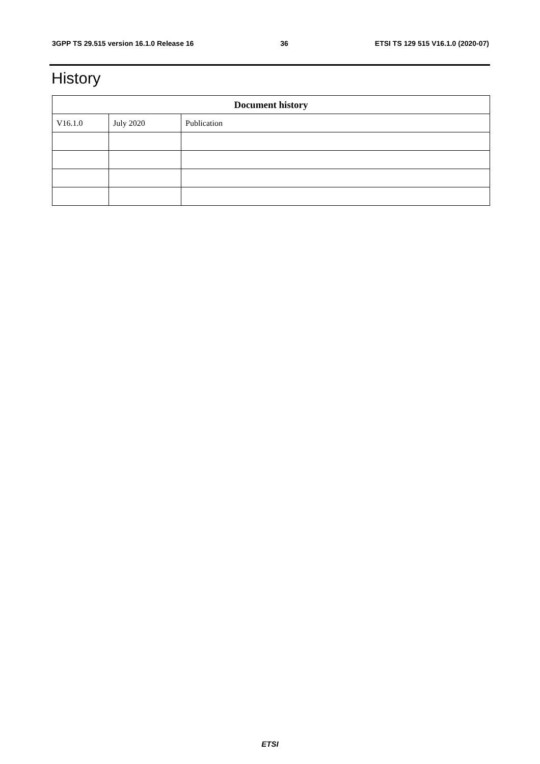3GPP TS 29.515 version 16.1.0 Release 16 36 ETSI TS 129 515 V16.1.0 (2020-07)
History
| Document history | | |
| --- | --- | --- |
| V16.1.0 | July 2020 | Publication |
ETSI